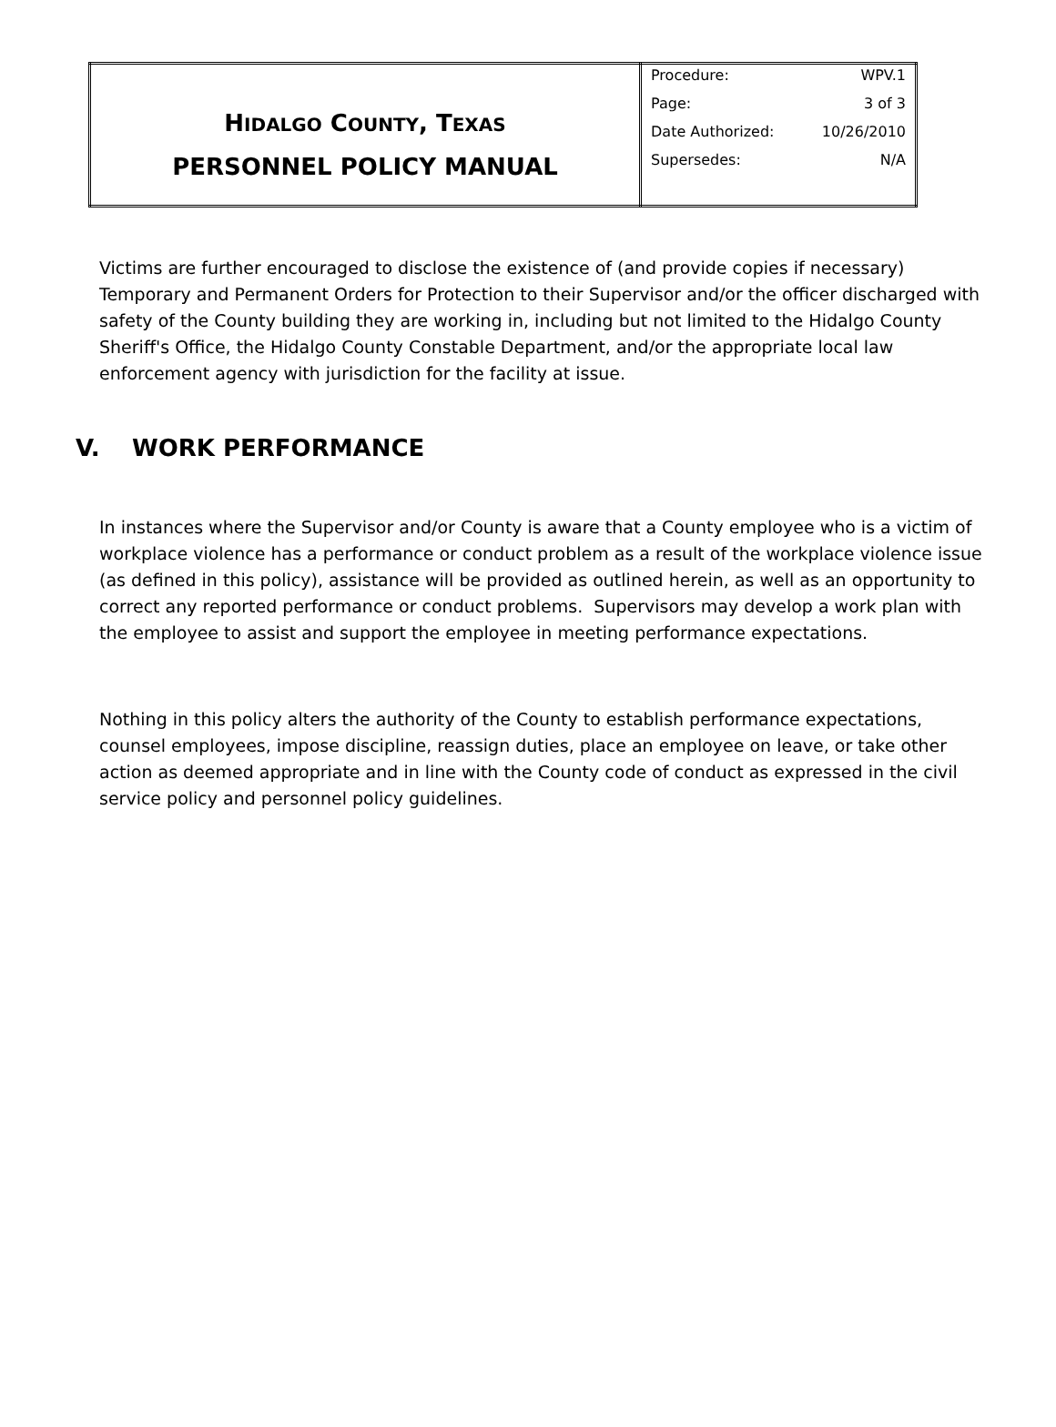| H IDALGO C OUNTY , T EXAS PERSONNEL POLICY MANUAL | / Procedure: / WPV.1 / / Page: / 3 of 3 / / Date Authorized: / 10/26/2010 / / Supersedes: / N/A / |
Victims are further encouraged to disclose the existence of (and provide copies if necessary) Temporary and Permanent Orders for Protection to their Supervisor and/or the officer discharged with safety of the County building they are working in, including but not limited to the Hidalgo County Sheriff's Office, the Hidalgo County Constable Department, and/or the appropriate local law enforcement agency with jurisdiction for the facility at issue.
V. WORK PERFORMANCE
In instances where the Supervisor and/or County is aware that a County employee who is a victim of workplace violence has a performance or conduct problem as a result of the workplace violence issue (as defined in this policy), assistance will be provided as outlined herein, as well as an opportunity to correct any reported performance or conduct problems. Supervisors may develop a work plan with the employee to assist and support the employee in meeting performance expectations.
Nothing in this policy alters the authority of the County to establish performance expectations, counsel employees, impose discipline, reassign duties, place an employee on leave, or take other action as deemed appropriate and in line with the County code of conduct as expressed in the civil service policy and personnel policy guidelines.